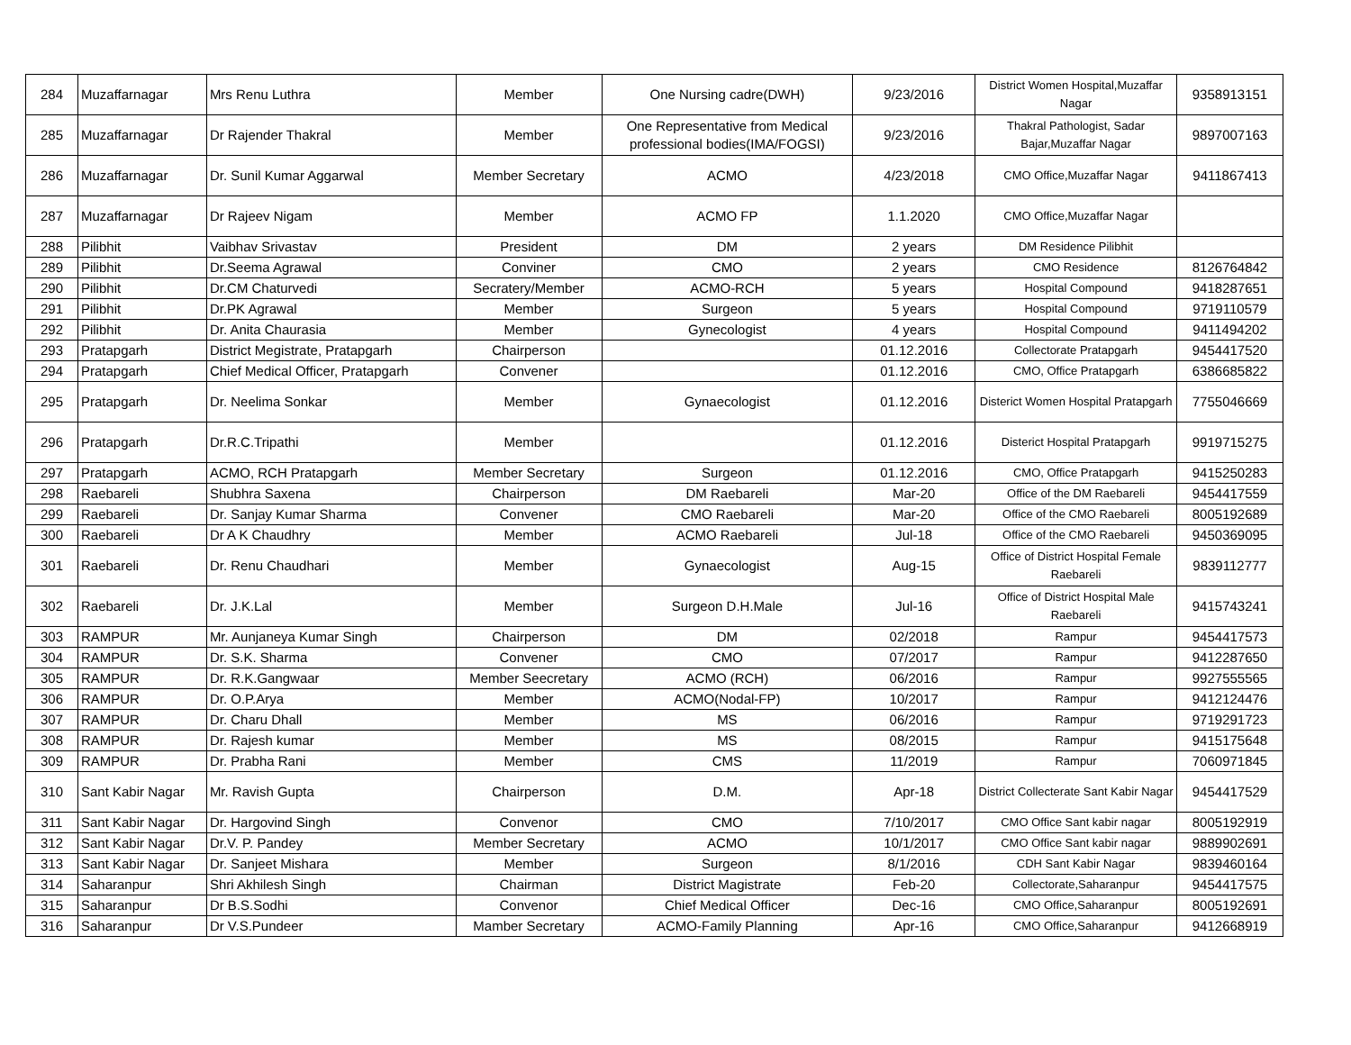| 284 | Muzaffarnagar | Mrs Renu Luthra | Member | One Nursing cadre(DWH) | 9/23/2016 | District Women Hospital,Muzaffar Nagar | 9358913151 |
| 285 | Muzaffarnagar | Dr Rajender Thakral | Member | One Representative from Medical professional bodies(IMA/FOGSI) | 9/23/2016 | Thakral Pathologist, Sadar Bajar,Muzaffar Nagar | 9897007163 |
| 286 | Muzaffarnagar | Dr. Sunil Kumar Aggarwal | Member Secretary | ACMO | 4/23/2018 | CMO Office,Muzaffar Nagar | 9411867413 |
| 287 | Muzaffarnagar | Dr Rajeev Nigam | Member | ACMO FP | 1.1.2020 | CMO Office,Muzaffar Nagar | |
| 288 | Pilibhit | Vaibhav Srivastav | President | DM | 2 years | DM Residence Pilibhit | |
| 289 | Pilibhit | Dr.Seema Agrawal | Conviner | CMO | 2 years | CMO Residence | 8126764842 |
| 290 | Pilibhit | Dr.CM Chaturvedi | Secratery/Member | ACMO-RCH | 5 years | Hospital Compound | 9418287651 |
| 291 | Pilibhit | Dr.PK Agrawal | Member | Surgeon | 5 years | Hospital Compound | 9719110579 |
| 292 | Pilibhit | Dr. Anita Chaurasia | Member | Gynecologist | 4 years | Hospital Compound | 9411494202 |
| 293 | Pratapgarh | District Megistrate, Pratapgarh | Chairperson | | 01.12.2016 | Collectorate Pratapgarh | 9454417520 |
| 294 | Pratapgarh | Chief Medical Officer, Pratapgarh | Convener | | 01.12.2016 | CMO, Office Pratapgarh | 6386685822 |
| 295 | Pratapgarh | Dr. Neelima Sonkar | Member | Gynaecologist | 01.12.2016 | Disterict Women Hospital Pratapgarh | 7755046669 |
| 296 | Pratapgarh | Dr.R.C.Tripathi | Member | | 01.12.2016 | Disterict Hospital Pratapgarh | 9919715275 |
| 297 | Pratapgarh | ACMO, RCH Pratapgarh | Member Secretary | Surgeon | 01.12.2016 | CMO, Office Pratapgarh | 9415250283 |
| 298 | Raebareli | Shubhra Saxena | Chairperson | DM Raebareli | Mar-20 | Office of the DM Raebareli | 9454417559 |
| 299 | Raebareli | Dr. Sanjay Kumar Sharma | Convener | CMO Raebareli | Mar-20 | Office of the CMO Raebareli | 8005192689 |
| 300 | Raebareli | Dr A K Chaudhry | Member | ACMO Raebareli | Jul-18 | Office of the CMO Raebareli | 9450369095 |
| 301 | Raebareli | Dr. Renu Chaudhari | Member | Gynaecologist | Aug-15 | Office of District Hospital Female Raebareli | 9839112777 |
| 302 | Raebareli | Dr. J.K.Lal | Member | Surgeon D.H.Male | Jul-16 | Office of District Hospital Male Raebareli | 9415743241 |
| 303 | RAMPUR | Mr. Aunjaneya Kumar Singh | Chairperson | DM | 02/2018 | Rampur | 9454417573 |
| 304 | RAMPUR | Dr. S.K. Sharma | Convener | CMO | 07/2017 | Rampur | 9412287650 |
| 305 | RAMPUR | Dr. R.K.Gangwaar | Member Seecretary | ACMO (RCH) | 06/2016 | Rampur | 9927555565 |
| 306 | RAMPUR | Dr. O.P.Arya | Member | ACMO(Nodal-FP) | 10/2017 | Rampur | 9412124476 |
| 307 | RAMPUR | Dr. Charu Dhall | Member | MS | 06/2016 | Rampur | 9719291723 |
| 308 | RAMPUR | Dr. Rajesh kumar | Member | MS | 08/2015 | Rampur | 9415175648 |
| 309 | RAMPUR | Dr. Prabha Rani | Member | CMS | 11/2019 | Rampur | 7060971845 |
| 310 | Sant Kabir Nagar | Mr. Ravish Gupta | Chairperson | D.M. | Apr-18 | District Collecterate Sant Kabir Nagar | 9454417529 |
| 311 | Sant Kabir Nagar | Dr. Hargovind Singh | Convenor | CMO | 7/10/2017 | CMO Office Sant kabir nagar | 8005192919 |
| 312 | Sant Kabir Nagar | Dr.V. P. Pandey | Member Secretary | ACMO | 10/1/2017 | CMO Office Sant kabir nagar | 9889902691 |
| 313 | Sant Kabir Nagar | Dr. Sanjeet Mishara | Member | Surgeon | 8/1/2016 | CDH Sant Kabir Nagar | 9839460164 |
| 314 | Saharanpur | Shri Akhilesh Singh | Chairman | District Magistrate | Feb-20 | Collectorate,Saharanpur | 9454417575 |
| 315 | Saharanpur | Dr B.S.Sodhi | Convenor | Chief Medical Officer | Dec-16 | CMO Office,Saharanpur | 8005192691 |
| 316 | Saharanpur | Dr V.S.Pundeer | Mamber Secretary | ACMO-Family Planning | Apr-16 | CMO Office,Saharanpur | 9412668919 |